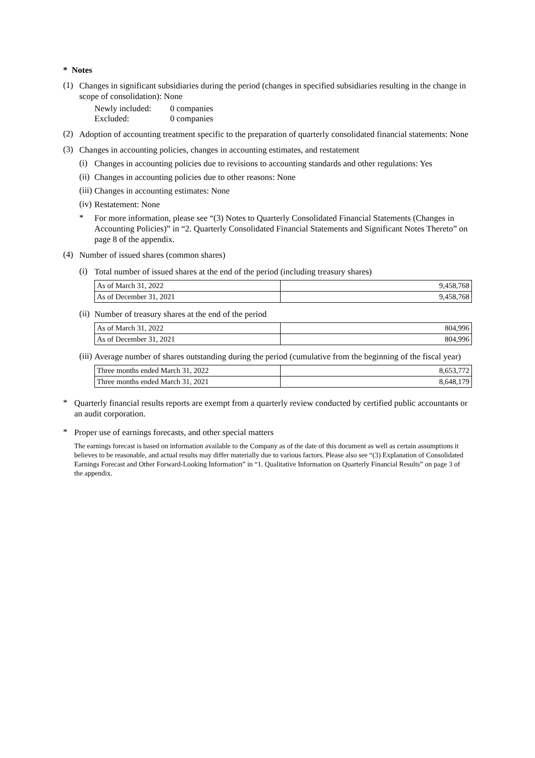* Notes
(1)
Changes in significant subsidiaries during the period (changes in specified subsidiaries resulting in the change in scope of consolidation): None
Newly included:
Excluded:
0 companies
0 companies
(2)
Adoption of accounting treatment specific to the preparation of quarterly consolidated financial statements: None
(3)
Changes in accounting policies, changes in accounting estimates, and restatement
(i)
Changes in accounting policies due to revisions to accounting standards and other regulations: Yes
(ii)
Changes in accounting policies due to other reasons: None
(iii)
Changes in accounting estimates: None
(iv)
Restatement: None
*
For more information, please see “(3) Notes to Quarterly Consolidated Financial Statements (Changes in Accounting Policies)” in “2. Quarterly Consolidated Financial Statements and Significant Notes Thereto” on page 8 of the appendix.
(4)
Number of issued shares (common shares)
(i)
Total number of issued shares at the end of the period (including treasury shares)
| As of March 31, 2022 | 9,458,768 |
| As of December 31, 2021 | 9,458,768 |
(ii)
Number of treasury shares at the end of the period
| As of March 31, 2022 | 804,996 |
| As of December 31, 2021 | 804,996 |
(iii)
Average number of shares outstanding during the period (cumulative from the beginning of the fiscal year)
| Three months ended March 31, 2022 | 8,653,772 |
| Three months ended March 31, 2021 | 8,648,179 |
*
Quarterly financial results reports are exempt from a quarterly review conducted by certified public accountants or an audit corporation.
*
Proper use of earnings forecasts, and other special matters
The earnings forecast is based on information available to the Company as of the date of this document as well as certain assumptions it believes to be reasonable, and actual results may differ materially due to various factors. Please also see “(3) Explanation of Consolidated Earnings Forecast and Other Forward-Looking Information” in “1. Qualitative Information on Quarterly Financial Results” on page 3 of the appendix.